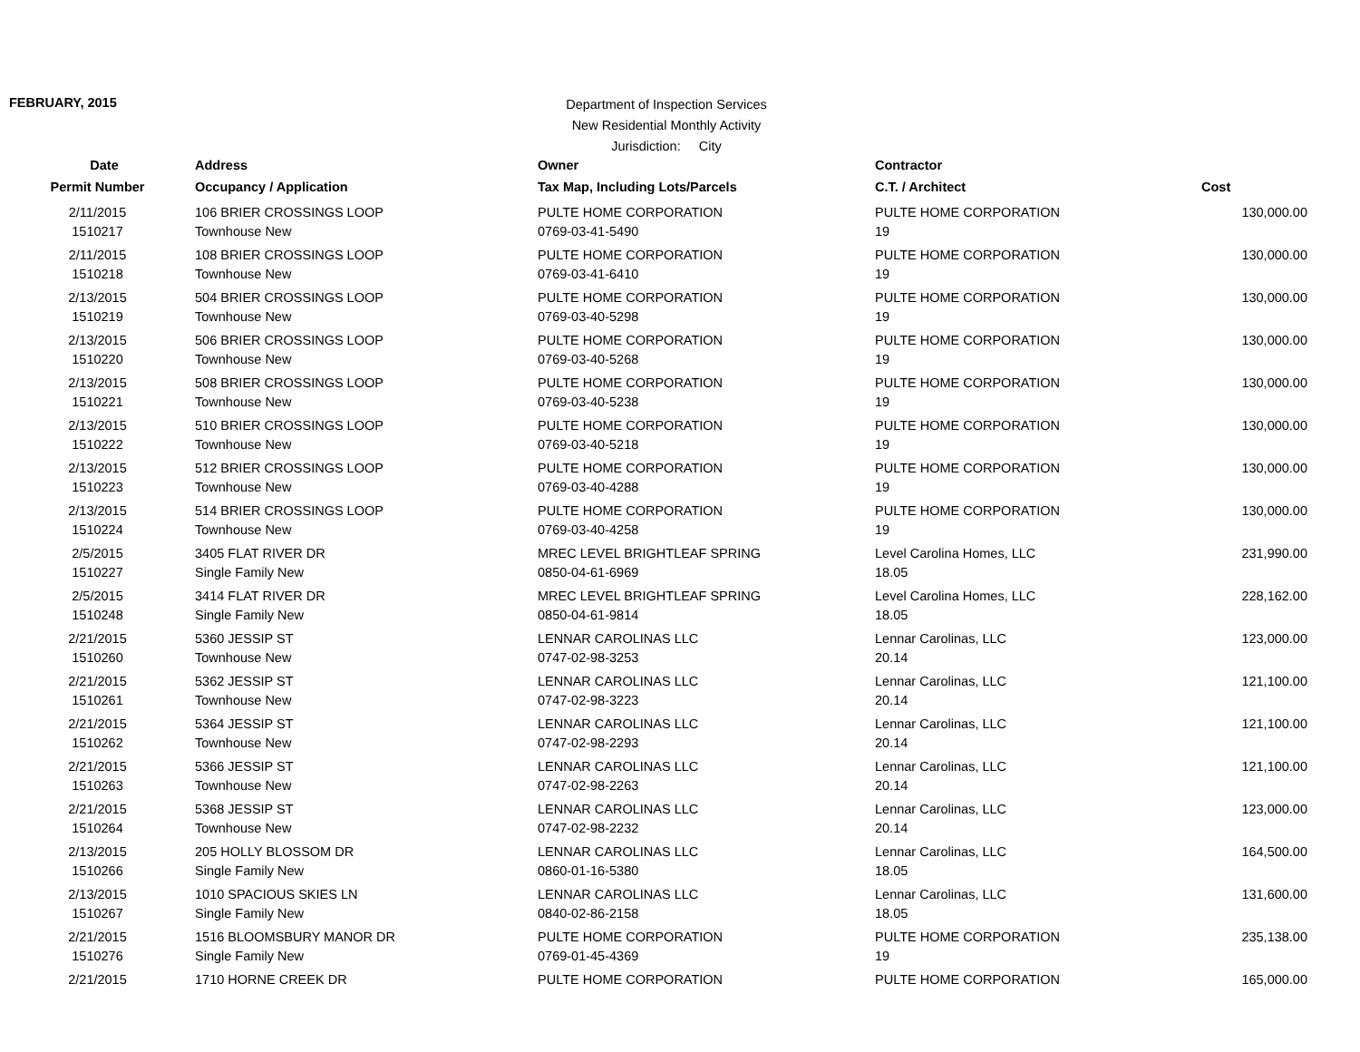FEBRUARY, 2015
Department of Inspection Services
New Residential Monthly Activity
Jurisdiction: City
| Date | Address | Owner | Contractor | |
| --- | --- | --- | --- | --- |
| Permit Number | Occupancy / Application | Tax Map, Including Lots/Parcels | C.T. / Architect | Cost |
| 2/11/2015 1510217 | 106 BRIER CROSSINGS LOOP Townhouse New | PULTE HOME CORPORATION 0769-03-41-5490 | PULTE HOME CORPORATION 19 | 130,000.00 |
| 2/11/2015 1510218 | 108 BRIER CROSSINGS LOOP Townhouse New | PULTE HOME CORPORATION 0769-03-41-6410 | PULTE HOME CORPORATION 19 | 130,000.00 |
| 2/13/2015 1510219 | 504 BRIER CROSSINGS LOOP Townhouse New | PULTE HOME CORPORATION 0769-03-40-5298 | PULTE HOME CORPORATION 19 | 130,000.00 |
| 2/13/2015 1510220 | 506 BRIER CROSSINGS LOOP Townhouse New | PULTE HOME CORPORATION 0769-03-40-5268 | PULTE HOME CORPORATION 19 | 130,000.00 |
| 2/13/2015 1510221 | 508 BRIER CROSSINGS LOOP Townhouse New | PULTE HOME CORPORATION 0769-03-40-5238 | PULTE HOME CORPORATION 19 | 130,000.00 |
| 2/13/2015 1510222 | 510 BRIER CROSSINGS LOOP Townhouse New | PULTE HOME CORPORATION 0769-03-40-5218 | PULTE HOME CORPORATION 19 | 130,000.00 |
| 2/13/2015 1510223 | 512 BRIER CROSSINGS LOOP Townhouse New | PULTE HOME CORPORATION 0769-03-40-4288 | PULTE HOME CORPORATION 19 | 130,000.00 |
| 2/13/2015 1510224 | 514 BRIER CROSSINGS LOOP Townhouse New | PULTE HOME CORPORATION 0769-03-40-4258 | PULTE HOME CORPORATION 19 | 130,000.00 |
| 2/5/2015 1510227 | 3405 FLAT RIVER DR Single Family New | MREC LEVEL BRIGHTLEAF SPRING 0850-04-61-6969 | Level Carolina Homes, LLC 18.05 | 231,990.00 |
| 2/5/2015 1510248 | 3414 FLAT RIVER DR Single Family New | MREC LEVEL BRIGHTLEAF SPRING 0850-04-61-9814 | Level Carolina Homes, LLC 18.05 | 228,162.00 |
| 2/21/2015 1510260 | 5360 JESSIP ST Townhouse New | LENNAR CAROLINAS LLC 0747-02-98-3253 | Lennar Carolinas, LLC 20.14 | 123,000.00 |
| 2/21/2015 1510261 | 5362 JESSIP ST Townhouse New | LENNAR CAROLINAS LLC 0747-02-98-3223 | Lennar Carolinas, LLC 20.14 | 121,100.00 |
| 2/21/2015 1510262 | 5364 JESSIP ST Townhouse New | LENNAR CAROLINAS LLC 0747-02-98-2293 | Lennar Carolinas, LLC 20.14 | 121,100.00 |
| 2/21/2015 1510263 | 5366 JESSIP ST Townhouse New | LENNAR CAROLINAS LLC 0747-02-98-2263 | Lennar Carolinas, LLC 20.14 | 121,100.00 |
| 2/21/2015 1510264 | 5368 JESSIP ST Townhouse New | LENNAR CAROLINAS LLC 0747-02-98-2232 | Lennar Carolinas, LLC 20.14 | 123,000.00 |
| 2/13/2015 1510266 | 205 HOLLY BLOSSOM DR Single Family New | LENNAR CAROLINAS LLC 0860-01-16-5380 | Lennar Carolinas, LLC 18.05 | 164,500.00 |
| 2/13/2015 1510267 | 1010 SPACIOUS SKIES LN Single Family New | LENNAR CAROLINAS LLC 0840-02-86-2158 | Lennar Carolinas, LLC 18.05 | 131,600.00 |
| 2/21/2015 1510276 | 1516 BLOOMSBURY MANOR DR Single Family New | PULTE HOME CORPORATION 0769-01-45-4369 | PULTE HOME CORPORATION 19 | 235,138.00 |
| 2/21/2015 | 1710 HORNE CREEK DR | PULTE HOME CORPORATION | PULTE HOME CORPORATION | 165,000.00 |